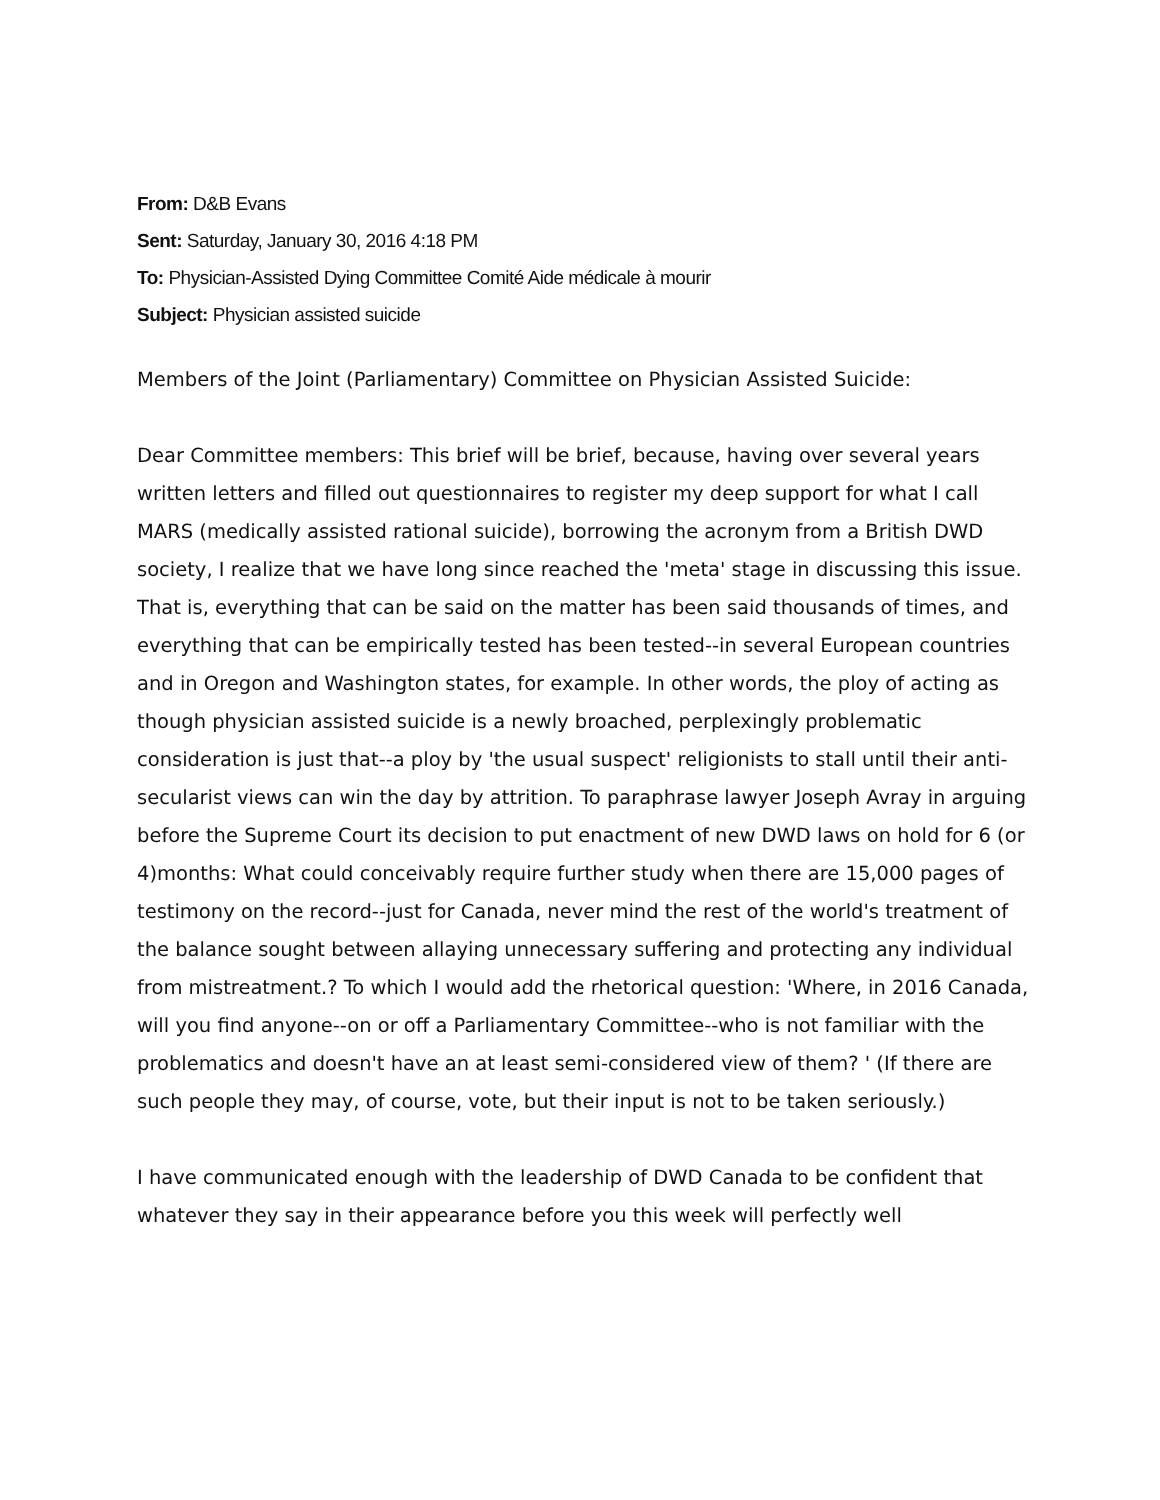From: D&B Evans
Sent: Saturday, January 30, 2016 4:18 PM
To: Physician-Assisted Dying Committee Comité Aide médicale à mourir
Subject: Physician assisted suicide
Members of the Joint (Parliamentary) Committee on Physician Assisted Suicide:
Dear Committee members: This brief will be brief, because, having over several years written letters and filled out questionnaires to register my deep support for what I call MARS (medically assisted rational suicide), borrowing the acronym from a British DWD society, I realize that we have long since reached the 'meta' stage in discussing this issue. That is, everything that can be said on the matter has been said thousands of times, and everything that can be empirically tested has been tested--in several European countries and in Oregon and Washington states, for example. In other words, the ploy of acting as though physician assisted suicide is a newly broached, perplexingly problematic consideration is just that--a ploy by 'the usual suspect' religionists to stall until their anti-secularist views can win the day by attrition. To paraphrase lawyer Joseph Avray in arguing before the Supreme Court its decision to put enactment of new DWD laws on hold for 6 (or 4)months: What could conceivably require further study when there are 15,000 pages of testimony on the record--just for Canada, never mind the rest of the world's treatment of the balance sought between allaying unnecessary suffering and protecting any individual from mistreatment.? To which I would add the rhetorical question: 'Where, in 2016 Canada, will you find anyone--on or off a Parliamentary Committee--who is not familiar with the problematics and doesn't have an at least semi-considered view of them? ' (If there are such people they may, of course, vote, but their input is not to be taken seriously.)
I have communicated enough with the leadership of DWD Canada to be confident that whatever they say in their appearance before you this week will perfectly well